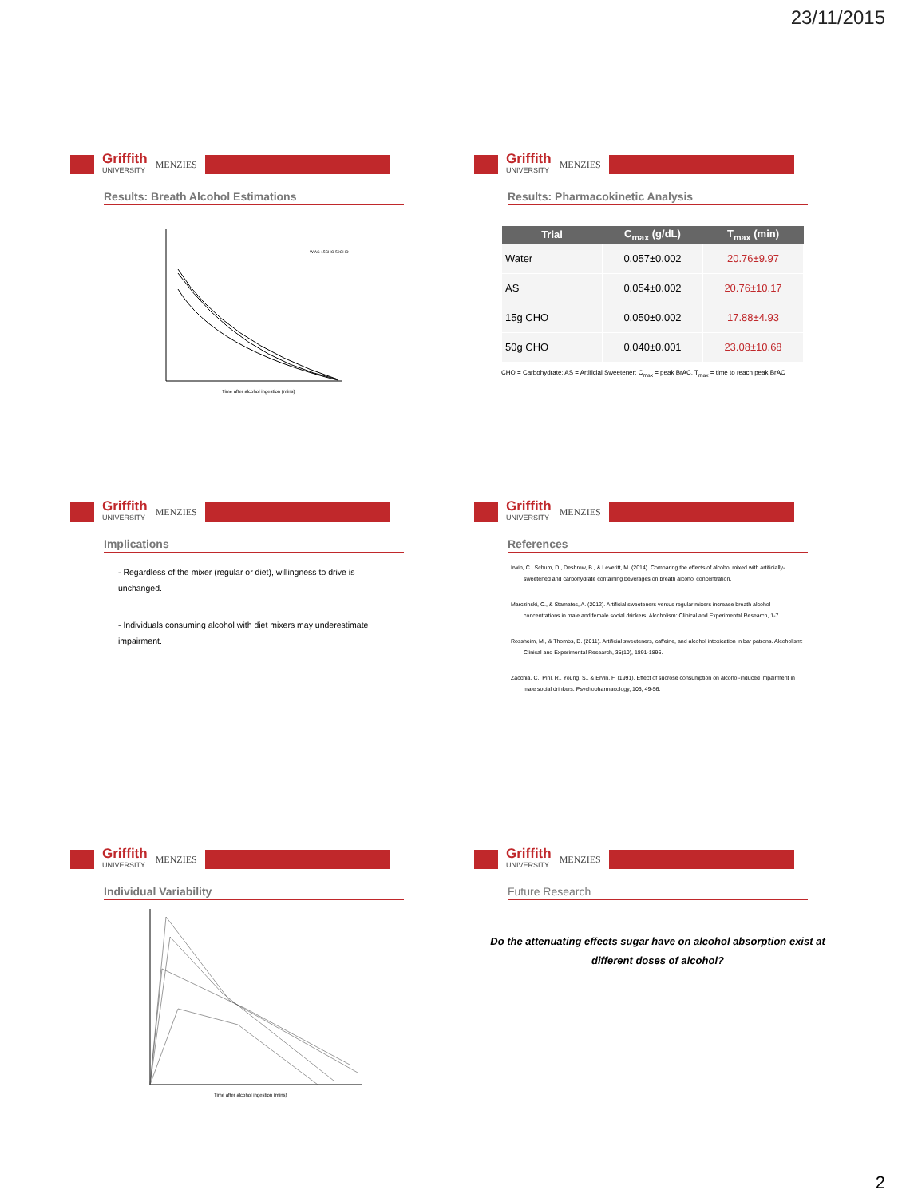23/11/2015
Griffith
UNIVERSITY
MENZIES
Results: Breath Alcohol Estimations
Time after alcohol ingestion (mins)
W AS 15CHO 50CHO
Griffith
UNIVERSITY
MENZIES
Results: Pharmacokinetic Analysis
| Trial | C<sub>max</sub> (g/dL) | T<sub>max</sub> (min) |
| --- | --- | --- |
| Water | 0.057±0.002 | 20.76±9.97 |
| AS | 0.054±0.002 | 20.76±10.17 |
| 15g CHO | 0.050±0.002 | 17.88±4.93 |
| 50g CHO | 0.040±0.001 | 23.08±10.68 |
CHO = Carbohydrate; AS = Artificial Sweetener; C<sub>max</sub> = peak BrAC, T<sub>max</sub> = time to reach peak BrAC
Griffith
UNIVERSITY
MENZIES
Implications
- Regardless of the mixer (regular or diet), willingness to drive is unchanged.
- Individuals consuming alcohol with diet mixers may underestimate impairment.
Griffith
UNIVERSITY
MENZIES
References
Irwin, C., Schum, D., Desbrow, B., & Leveritt, M. (2014). Comparing the effects of alcohol mixed with artificially-sweetened and carbohydrate containing beverages on breath alcohol concentration.
Marczinski, C., & Stamates, A. (2012). Artificial sweeteners versus regular mixers increase breath alcohol concentrations in male and female social drinkers. Alcoholism: Clinical and Experimental Research, 1-7.
Rossheim, M., & Thombs, D. (2011). Artificial sweeteners, caffeine, and alcohol intoxication in bar patrons. Alcoholism: Clinical and Experimental Research, 35(10), 1891-1896.
Zacchia, C., Pihl, R., Young, S., & Ervin, F. (1991). Effect of sucrose consumption on alcohol-induced impairment in male social drinkers. Psychopharmacology, 105, 49-56.
Griffith
UNIVERSITY
MENZIES
Individual Variability
Time after alcohol ingestion (mins)
Griffith
UNIVERSITY
MENZIES
Future Research
Do the attenuating effects sugar have on alcohol absorption exist at different doses of alcohol?
2